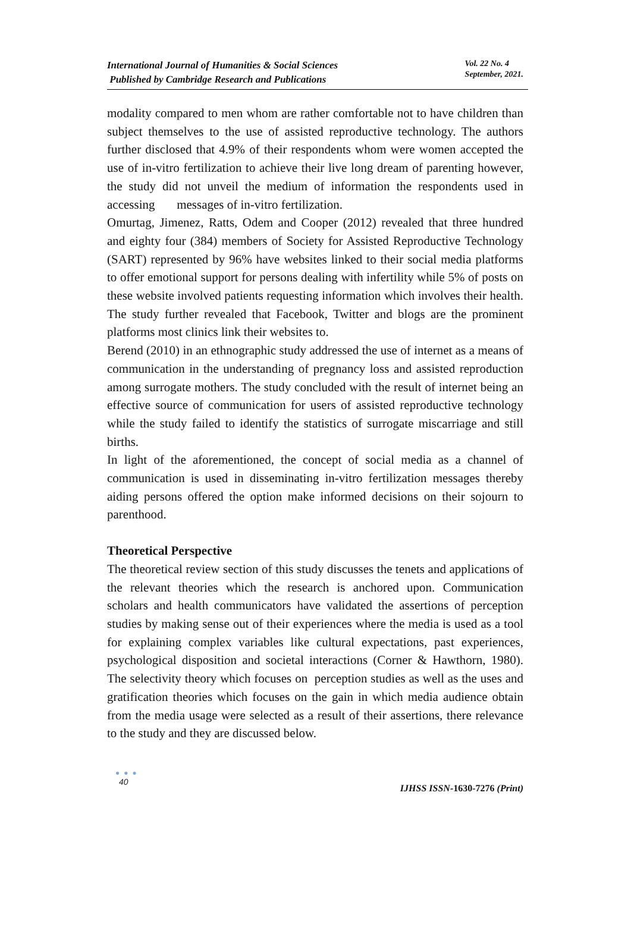International Journal of Humanities & Social Sciences
Published by Cambridge Research and Publications
Vol. 22 No. 4
September, 2021.
modality compared to men whom are rather comfortable not to have children than subject themselves to the use of assisted reproductive technology. The authors further disclosed that 4.9% of their respondents whom were women accepted the use of in-vitro fertilization to achieve their live long dream of parenting however, the study did not unveil the medium of information the respondents used in accessing messages of in-vitro fertilization.
Omurtag, Jimenez, Ratts, Odem and Cooper (2012) revealed that three hundred and eighty four (384) members of Society for Assisted Reproductive Technology (SART) represented by 96% have websites linked to their social media platforms to offer emotional support for persons dealing with infertility while 5% of posts on these website involved patients requesting information which involves their health. The study further revealed that Facebook, Twitter and blogs are the prominent platforms most clinics link their websites to.
Berend (2010) in an ethnographic study addressed the use of internet as a means of communication in the understanding of pregnancy loss and assisted reproduction among surrogate mothers. The study concluded with the result of internet being an effective source of communication for users of assisted reproductive technology while the study failed to identify the statistics of surrogate miscarriage and still births.
In light of the aforementioned, the concept of social media as a channel of communication is used in disseminating in-vitro fertilization messages thereby aiding persons offered the option make informed decisions on their sojourn to parenthood.
Theoretical Perspective
The theoretical review section of this study discusses the tenets and applications of the relevant theories which the research is anchored upon. Communication scholars and health communicators have validated the assertions of perception studies by making sense out of their experiences where the media is used as a tool for explaining complex variables like cultural expectations, past experiences, psychological disposition and societal interactions (Corner & Hawthorn, 1980). The selectivity theory which focuses on perception studies as well as the uses and gratification theories which focuses on the gain in which media audience obtain from the media usage were selected as a result of their assertions, there relevance to the study and they are discussed below.
● ● ●
40
IJHSS ISSN-1630-7276 (Print)